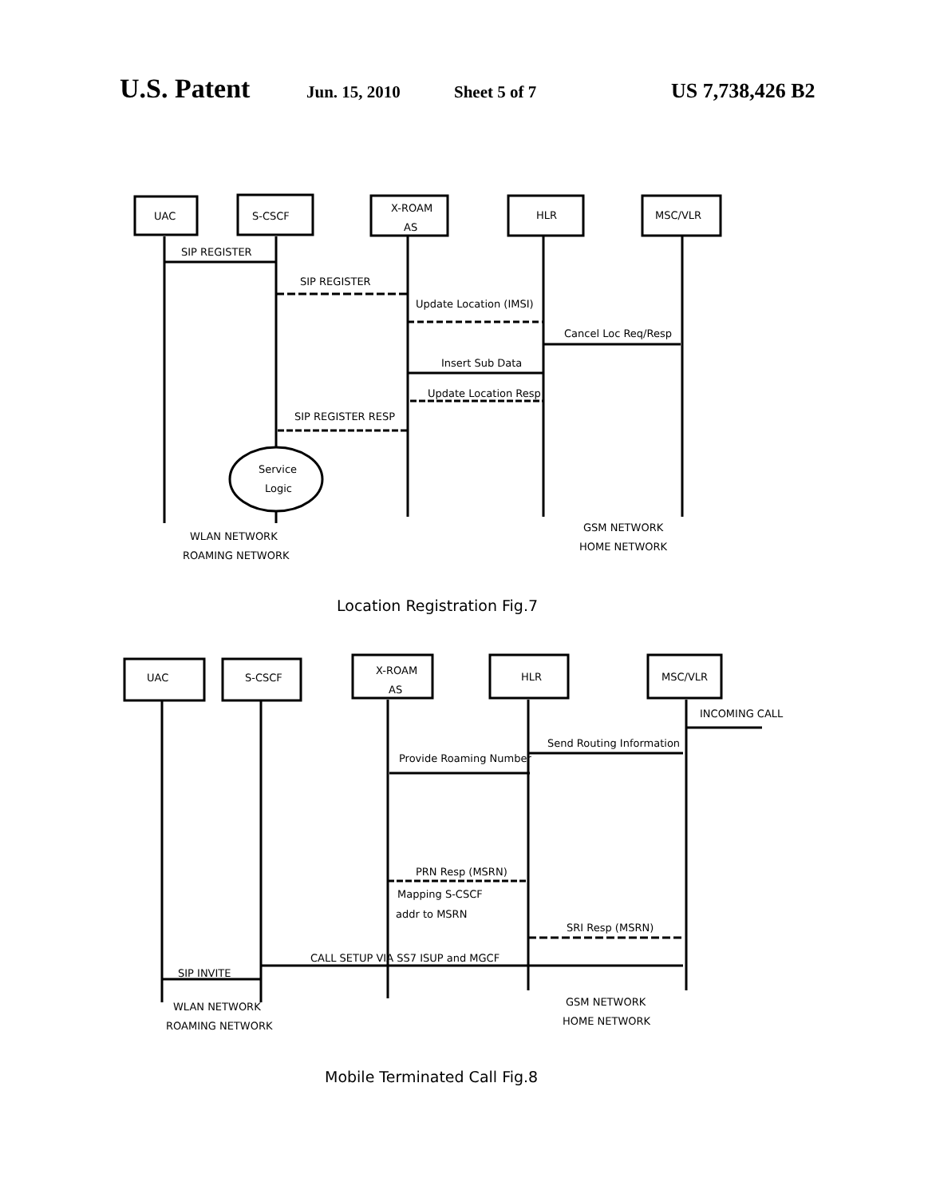U.S. Patent Jun. 15, 2010 Sheet 5 of 7 US 7,738,426 B2
UAC
S-CSCF
X-ROAM
AS
HLR
MSC/VLR
SIP REGISTER
SIP REGISTER
Update Location (IMSI)
Cancel Loc Req/Resp
Insert Sub Data
Update Location Resp
SIP REGISTER RESP
Service
Logic
WLAN NETWORK
ROAMING NETWORK
GSM NETWORK
HOME NETWORK
Location Registration Fig.7
UAC
S-CSCF
X-ROAM
AS
HLR
MSC/VLR
INCOMING CALL
Send Routing Information
Provide Roaming Number
PRN Resp (MSRN)
Mapping S-CSCF
addr to MSRN
SRI Resp (MSRN)
CALL SETUP VIA SS7 ISUP and MGCF
SIP INVITE
WLAN NETWORK
ROAMING NETWORK
GSM NETWORK
HOME NETWORK
Mobile Terminated Call Fig.8